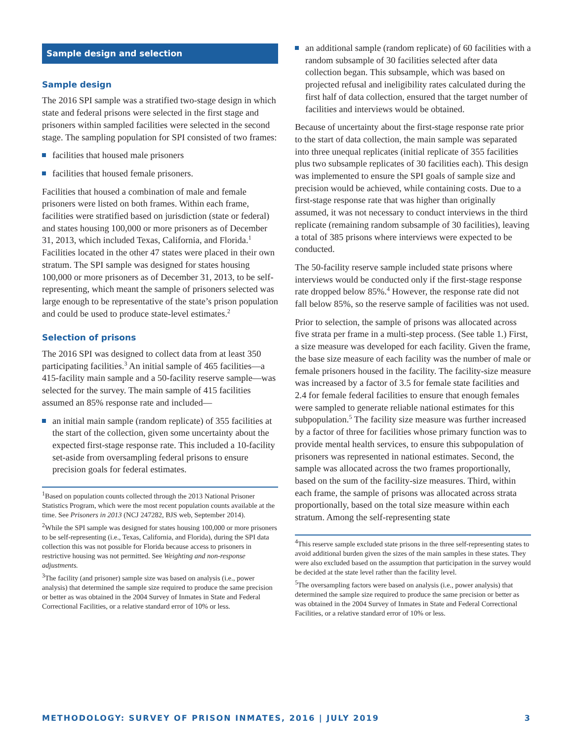Sample design and selection
Sample design
The 2016 SPI sample was a stratified two-stage design in which state and federal prisons were selected in the first stage and prisoners within sampled facilities were selected in the second stage. The sampling population for SPI consisted of two frames:
facilities that housed male prisoners
facilities that housed female prisoners.
Facilities that housed a combination of male and female prisoners were listed on both frames. Within each frame, facilities were stratified based on jurisdiction (state or federal) and states housing 100,000 or more prisoners as of December 31, 2013, which included Texas, California, and Florida.<sup>1</sup> Facilities located in the other 47 states were placed in their own stratum. The SPI sample was designed for states housing 100,000 or more prisoners as of December 31, 2013, to be self-representing, which meant the sample of prisoners selected was large enough to be representative of the state’s prison population and could be used to produce state-level estimates.<sup>2</sup>
Selection of prisons
The 2016 SPI was designed to collect data from at least 350 participating facilities.<sup>3</sup> An initial sample of 465 facilities—a 415-facility main sample and a 50-facility reserve sample—was selected for the survey. The main sample of 415 facilities assumed an 85% response rate and included—
an initial main sample (random replicate) of 355 facilities at the start of the collection, given some uncertainty about the expected first-stage response rate. This included a 10-facility set-aside from oversampling federal prisons to ensure precision goals for federal estimates.
<sup>1</sup> Based on population counts collected through the 2013 National Prisoner Statistics Program, which were the most recent population counts available at the time. See Prisoners in 2013 (NCJ 247282, BJS web, September 2014).
<sup>2</sup> While the SPI sample was designed for states housing 100,000 or more prisoners to be self-representing (i.e., Texas, California, and Florida), during the SPI data collection this was not possible for Florida because access to prisoners in restrictive housing was not permitted. See Weighting and non-response adjustments.
<sup>3</sup> The facility (and prisoner) sample size was based on analysis (i.e., power analysis) that determined the sample size required to produce the same precision or better as was obtained in the 2004 Survey of Inmates in State and Federal Correctional Facilities, or a relative standard error of 10% or less.
an additional sample (random replicate) of 60 facilities with a random subsample of 30 facilities selected after data collection began. This subsample, which was based on projected refusal and ineligibility rates calculated during the first half of data collection, ensured that the target number of facilities and interviews would be obtained.
Because of uncertainty about the first-stage response rate prior to the start of data collection, the main sample was separated into three unequal replicates (initial replicate of 355 facilities plus two subsample replicates of 30 facilities each). This design was implemented to ensure the SPI goals of sample size and precision would be achieved, while containing costs. Due to a first-stage response rate that was higher than originally assumed, it was not necessary to conduct interviews in the third replicate (remaining random subsample of 30 facilities), leaving a total of 385 prisons where interviews were expected to be conducted.
The 50-facility reserve sample included state prisons where interviews would be conducted only if the first-stage response rate dropped below 85%.<sup>4</sup> However, the response rate did not fall below 85%, so the reserve sample of facilities was not used.
Prior to selection, the sample of prisons was allocated across five strata per frame in a multi-step process. (See table 1.) First, a size measure was developed for each facility. Given the frame, the base size measure of each facility was the number of male or female prisoners housed in the facility. The facility-size measure was increased by a factor of 3.5 for female state facilities and 2.4 for female federal facilities to ensure that enough females were sampled to generate reliable national estimates for this subpopulation.<sup>5</sup> The facility size measure was further increased by a factor of three for facilities whose primary function was to provide mental health services, to ensure this subpopulation of prisoners was represented in national estimates. Second, the sample was allocated across the two frames proportionally, based on the sum of the facility-size measures. Third, within each frame, the sample of prisons was allocated across strata proportionally, based on the total size measure within each stratum. Among the self-representing state
<sup>4</sup> This reserve sample excluded state prisons in the three self-representing states to avoid additional burden given the sizes of the main samples in these states. They were also excluded based on the assumption that participation in the survey would be decided at the state level rather than the facility level.
<sup>5</sup> The oversampling factors were based on analysis (i.e., power analysis) that determined the sample size required to produce the same precision or better as was obtained in the 2004 Survey of Inmates in State and Federal Correctional Facilities, or a relative standard error of 10% or less.
METHODOLOGY: SURVEY OF PRISON INMATES, 2016 | JULY 2019 3